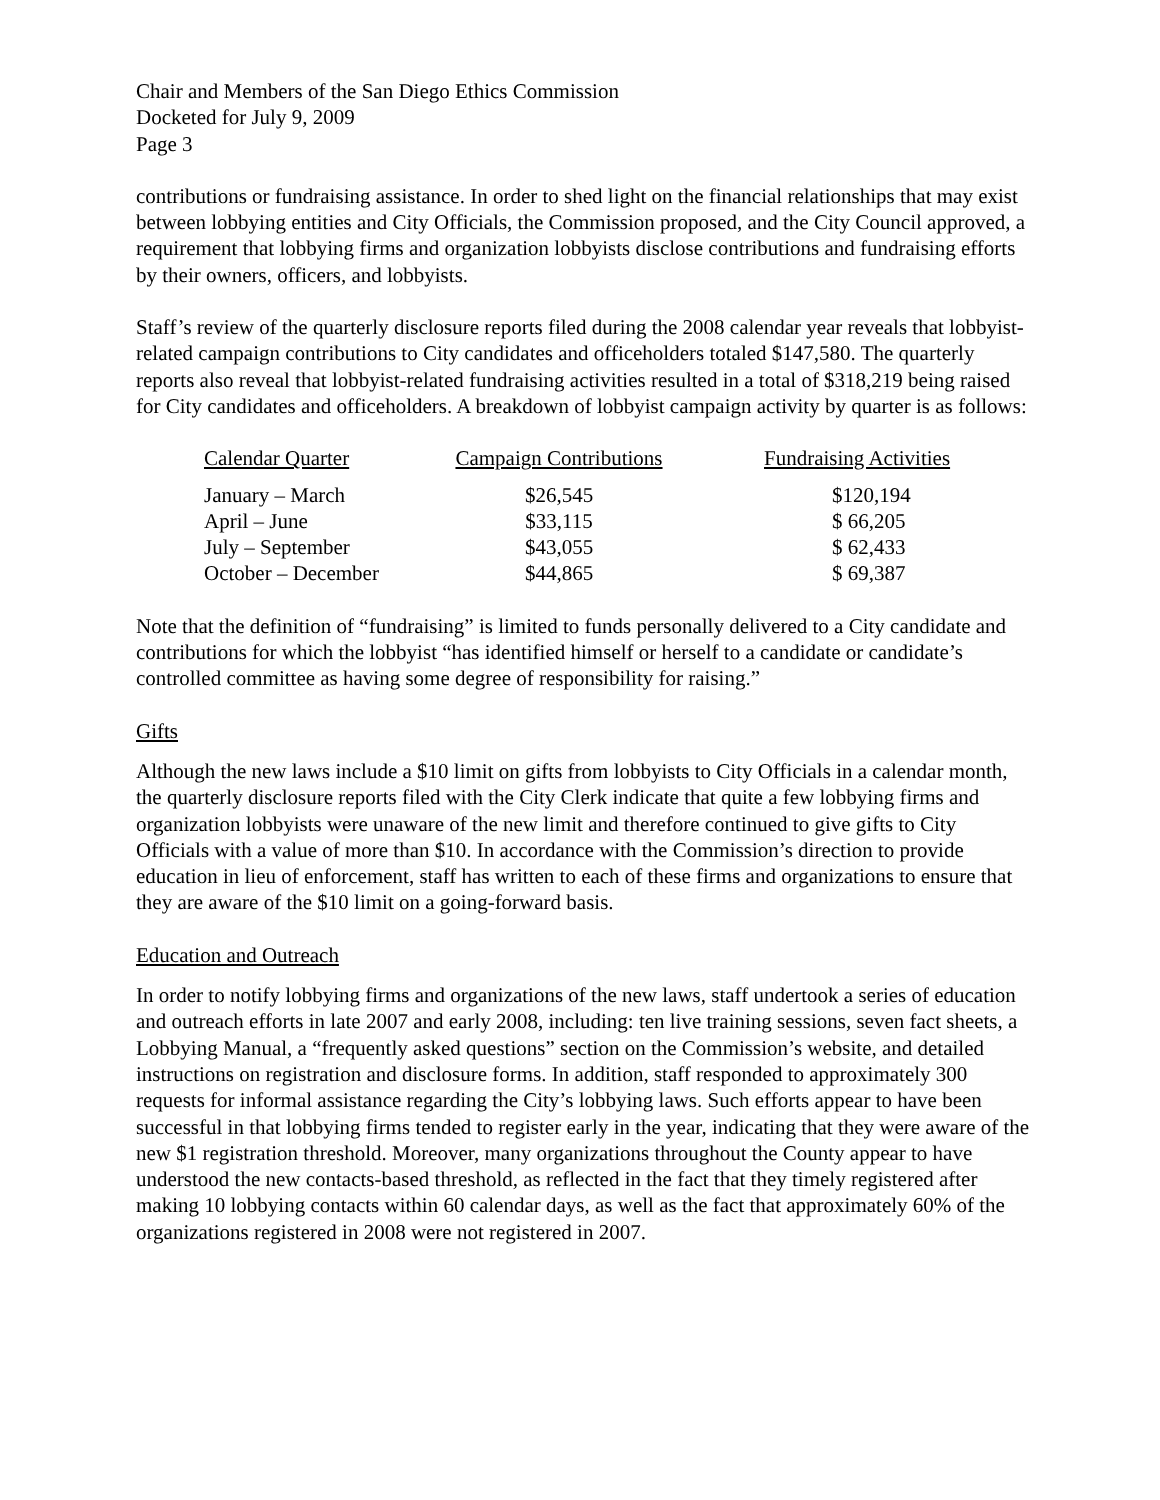Chair and Members of the San Diego Ethics Commission
Docketed for July 9, 2009
Page 3
contributions or fundraising assistance. In order to shed light on the financial relationships that may exist between lobbying entities and City Officials, the Commission proposed, and the City Council approved, a requirement that lobbying firms and organization lobbyists disclose contributions and fundraising efforts by their owners, officers, and lobbyists.
Staff’s review of the quarterly disclosure reports filed during the 2008 calendar year reveals that lobbyist-related campaign contributions to City candidates and officeholders totaled $147,580. The quarterly reports also reveal that lobbyist-related fundraising activities resulted in a total of $318,219 being raised for City candidates and officeholders. A breakdown of lobbyist campaign activity by quarter is as follows:
| Calendar Quarter | Campaign Contributions | Fundraising Activities |
| --- | --- | --- |
| January – March | $26,545 | $120,194 |
| April – June | $33,115 | $ 66,205 |
| July – September | $43,055 | $ 62,433 |
| October – December | $44,865 | $ 69,387 |
Note that the definition of “fundraising” is limited to funds personally delivered to a City candidate and contributions for which the lobbyist “has identified himself or herself to a candidate or candidate’s controlled committee as having some degree of responsibility for raising.”
Gifts
Although the new laws include a $10 limit on gifts from lobbyists to City Officials in a calendar month, the quarterly disclosure reports filed with the City Clerk indicate that quite a few lobbying firms and organization lobbyists were unaware of the new limit and therefore continued to give gifts to City Officials with a value of more than $10. In accordance with the Commission’s direction to provide education in lieu of enforcement, staff has written to each of these firms and organizations to ensure that they are aware of the $10 limit on a going-forward basis.
Education and Outreach
In order to notify lobbying firms and organizations of the new laws, staff undertook a series of education and outreach efforts in late 2007 and early 2008, including: ten live training sessions, seven fact sheets, a Lobbying Manual, a “frequently asked questions” section on the Commission’s website, and detailed instructions on registration and disclosure forms. In addition, staff responded to approximately 300 requests for informal assistance regarding the City’s lobbying laws. Such efforts appear to have been successful in that lobbying firms tended to register early in the year, indicating that they were aware of the new $1 registration threshold. Moreover, many organizations throughout the County appear to have understood the new contacts-based threshold, as reflected in the fact that they timely registered after making 10 lobbying contacts within 60 calendar days, as well as the fact that approximately 60% of the organizations registered in 2008 were not registered in 2007.